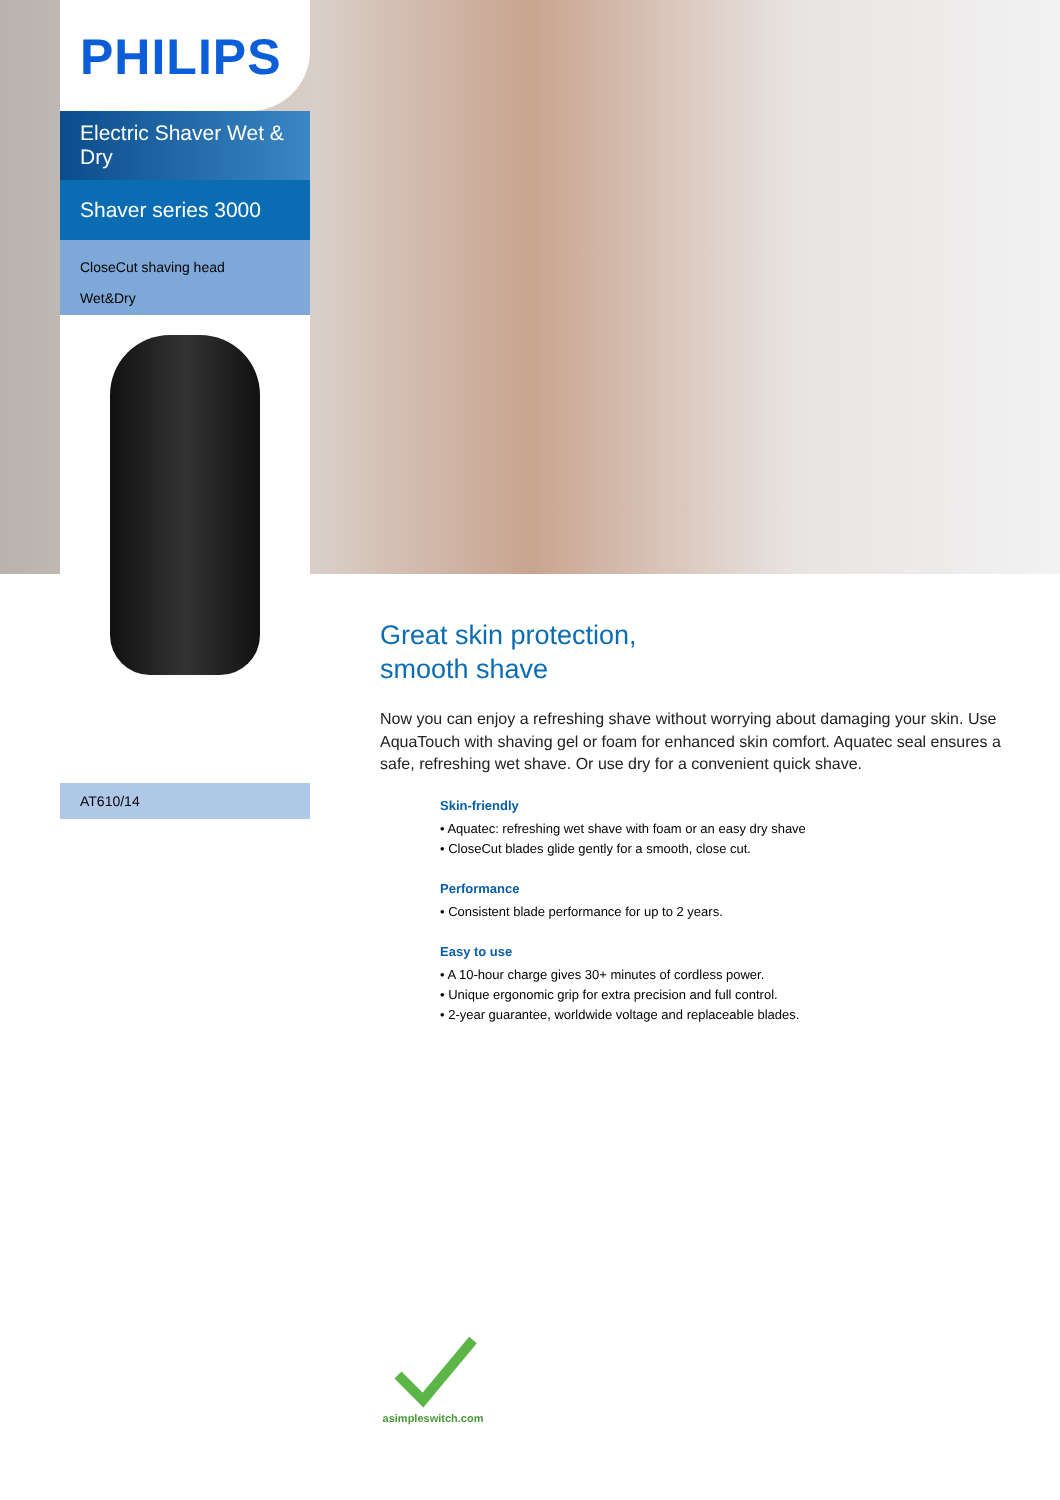PHILIPS
Electric Shaver Wet & Dry
Shaver series 3000
CloseCut shaving head
Wet&Dry
AT610/14
Great skin protection,
smooth shave
Now you can enjoy a refreshing shave without worrying about damaging your skin. Use AquaTouch with shaving gel or foam for enhanced skin comfort. Aquatec seal ensures a safe, refreshing wet shave. Or use dry for a convenient quick shave.
Skin-friendly
• Aquatec: refreshing wet shave with foam or an easy dry shave
• CloseCut blades glide gently for a smooth, close cut.
Performance
• Consistent blade performance for up to 2 years.
Easy to use
• A 10-hour charge gives 30+ minutes of cordless power.
• Unique ergonomic grip for extra precision and full control.
• 2-year guarantee, worldwide voltage and replaceable blades.
asimpleswitch.com